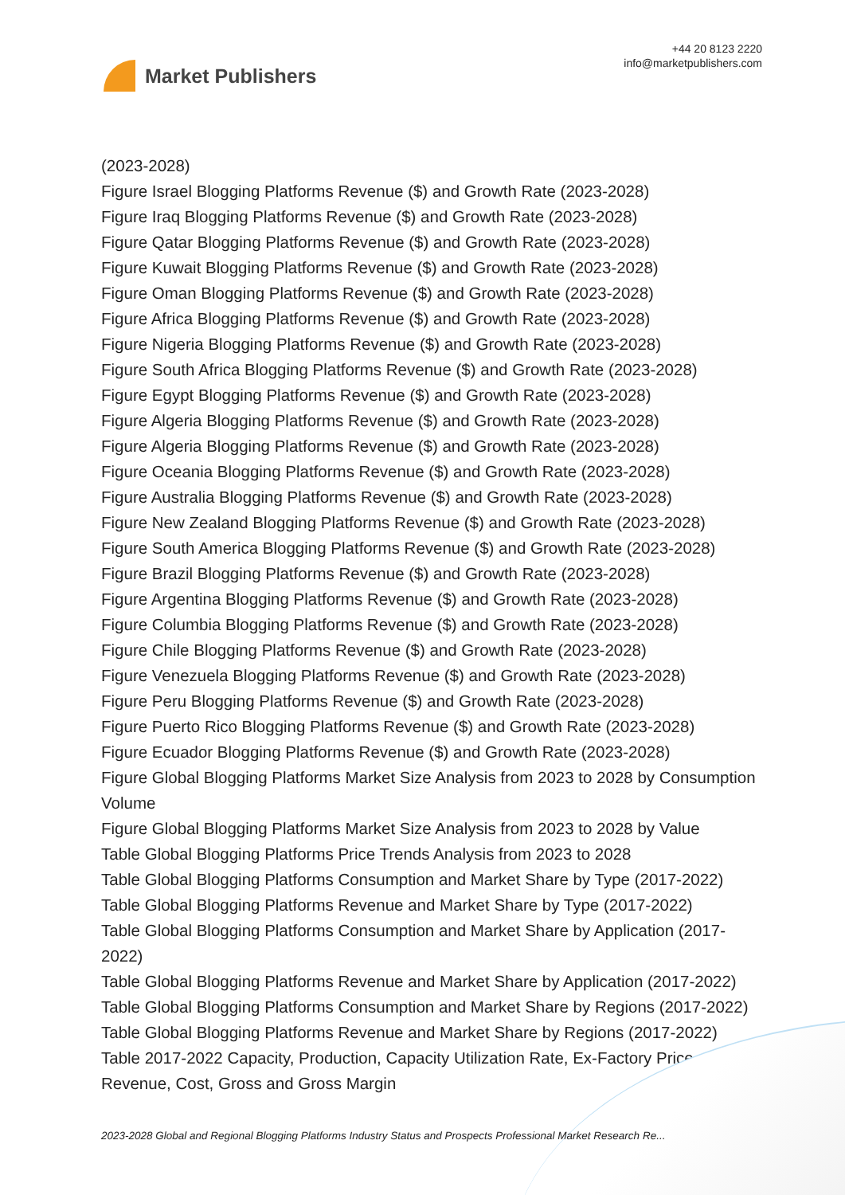Market Publishers
+44 20 8123 2220
info@marketpublishers.com
(2023-2028)
Figure Israel Blogging Platforms Revenue ($) and Growth Rate (2023-2028)
Figure Iraq Blogging Platforms Revenue ($) and Growth Rate (2023-2028)
Figure Qatar Blogging Platforms Revenue ($) and Growth Rate (2023-2028)
Figure Kuwait Blogging Platforms Revenue ($) and Growth Rate (2023-2028)
Figure Oman Blogging Platforms Revenue ($) and Growth Rate (2023-2028)
Figure Africa Blogging Platforms Revenue ($) and Growth Rate (2023-2028)
Figure Nigeria Blogging Platforms Revenue ($) and Growth Rate (2023-2028)
Figure South Africa Blogging Platforms Revenue ($) and Growth Rate (2023-2028)
Figure Egypt Blogging Platforms Revenue ($) and Growth Rate (2023-2028)
Figure Algeria Blogging Platforms Revenue ($) and Growth Rate (2023-2028)
Figure Algeria Blogging Platforms Revenue ($) and Growth Rate (2023-2028)
Figure Oceania Blogging Platforms Revenue ($) and Growth Rate (2023-2028)
Figure Australia Blogging Platforms Revenue ($) and Growth Rate (2023-2028)
Figure New Zealand Blogging Platforms Revenue ($) and Growth Rate (2023-2028)
Figure South America Blogging Platforms Revenue ($) and Growth Rate (2023-2028)
Figure Brazil Blogging Platforms Revenue ($) and Growth Rate (2023-2028)
Figure Argentina Blogging Platforms Revenue ($) and Growth Rate (2023-2028)
Figure Columbia Blogging Platforms Revenue ($) and Growth Rate (2023-2028)
Figure Chile Blogging Platforms Revenue ($) and Growth Rate (2023-2028)
Figure Venezuela Blogging Platforms Revenue ($) and Growth Rate (2023-2028)
Figure Peru Blogging Platforms Revenue ($) and Growth Rate (2023-2028)
Figure Puerto Rico Blogging Platforms Revenue ($) and Growth Rate (2023-2028)
Figure Ecuador Blogging Platforms Revenue ($) and Growth Rate (2023-2028)
Figure Global Blogging Platforms Market Size Analysis from 2023 to 2028 by Consumption Volume
Figure Global Blogging Platforms Market Size Analysis from 2023 to 2028 by Value
Table Global Blogging Platforms Price Trends Analysis from 2023 to 2028
Table Global Blogging Platforms Consumption and Market Share by Type (2017-2022)
Table Global Blogging Platforms Revenue and Market Share by Type (2017-2022)
Table Global Blogging Platforms Consumption and Market Share by Application (2017-2022)
Table Global Blogging Platforms Revenue and Market Share by Application (2017-2022)
Table Global Blogging Platforms Consumption and Market Share by Regions (2017-2022)
Table Global Blogging Platforms Revenue and Market Share by Regions (2017-2022)
Table 2017-2022 Capacity, Production, Capacity Utilization Rate, Ex-Factory Price, Revenue, Cost, Gross and Gross Margin
2023-2028 Global and Regional Blogging Platforms Industry Status and Prospects Professional Market Research Re...